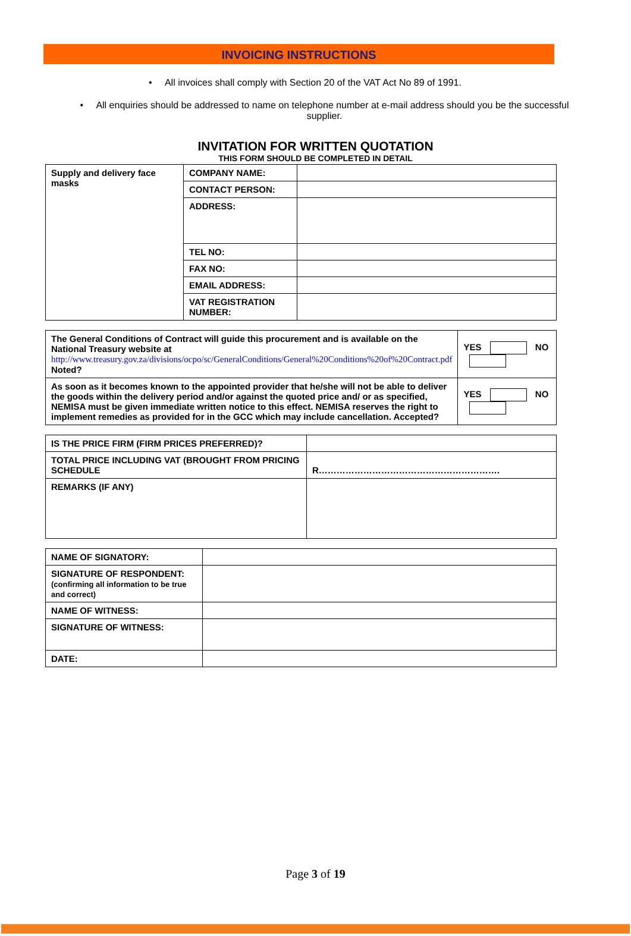INVOICING INSTRUCTIONS
• All invoices shall comply with Section 20 of the VAT Act No 89 of 1991.
• All enquiries should be addressed to name on telephone number at e-mail address should you be the successful supplier.
INVITATION FOR WRITTEN QUOTATION
THIS FORM SHOULD BE COMPLETED IN DETAIL
| Supply and delivery face masks | COMPANY NAME: | |
| | CONTACT PERSON: | |
| | ADDRESS: | |
| | TEL NO: | |
| | FAX NO: | |
| | EMAIL ADDRESS: | |
| | VAT REGISTRATION NUMBER: | |
| The General Conditions of Contract will guide this procurement and is available on the National Treasury website at http://www.treasury.gov.za/divisions/ocpo/sc/GeneralConditions/General%20Conditions%20of%20Contract.pdf Noted? | YES NO |
| As soon as it becomes known to the appointed provider that he/she will not be able to deliver the goods within the delivery period and/or against the quoted price and/ or as specified, NEMISA must be given immediate written notice to this effect. NEMISA reserves the right to implement remedies as provided for in the GCC which may include cancellation. Accepted? | YES NO |
| IS THE PRICE FIRM (FIRM PRICES PREFERRED)? | |
| TOTAL PRICE INCLUDING VAT (BROUGHT FROM PRICING SCHEDULE | R……………………………………………………. |
| REMARKS (IF ANY) | |
| NAME OF SIGNATORY: | |
| SIGNATURE OF RESPONDENT: (confirming all information to be true and correct) | |
| NAME OF WITNESS: | |
| SIGNATURE OF WITNESS: | |
| DATE: | |
Page 3 of 19